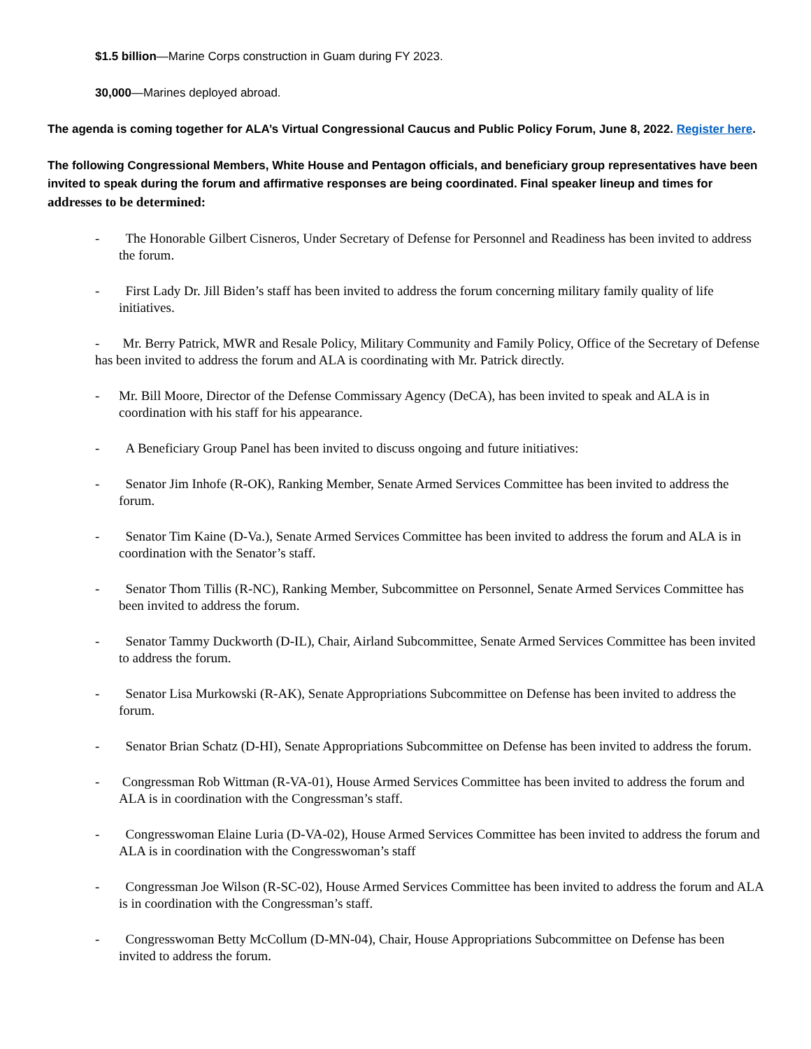$1.5 billion—Marine Corps construction in Guam during FY 2023.
30,000—Marines deployed abroad.
The agenda is coming together for ALA’s Virtual Congressional Caucus and Public Policy Forum, June 8, 2022. Register here.
The following Congressional Members, White House and Pentagon officials, and beneficiary group representatives have been invited to speak during the forum and affirmative responses are being coordinated. Final speaker lineup and times for addresses to be determined:
- The Honorable Gilbert Cisneros, Under Secretary of Defense for Personnel and Readiness has been invited to address the forum.
- First Lady Dr. Jill Biden’s staff has been invited to address the forum concerning military family quality of life initiatives.
- Mr. Berry Patrick, MWR and Resale Policy, Military Community and Family Policy, Office of the Secretary of Defense has been invited to address the forum and ALA is coordinating with Mr. Patrick directly.
- Mr. Bill Moore, Director of the Defense Commissary Agency (DeCA), has been invited to speak and ALA is in coordination with his staff for his appearance.
- A Beneficiary Group Panel has been invited to discuss ongoing and future initiatives:
- Senator Jim Inhofe (R-OK), Ranking Member, Senate Armed Services Committee has been invited to address the forum.
- Senator Tim Kaine (D-Va.), Senate Armed Services Committee has been invited to address the forum and ALA is in coordination with the Senator’s staff.
- Senator Thom Tillis (R-NC), Ranking Member, Subcommittee on Personnel, Senate Armed Services Committee has been invited to address the forum.
- Senator Tammy Duckworth (D-IL), Chair, Airland Subcommittee, Senate Armed Services Committee has been invited to address the forum.
- Senator Lisa Murkowski (R-AK), Senate Appropriations Subcommittee on Defense has been invited to address the forum.
- Senator Brian Schatz (D-HI), Senate Appropriations Subcommittee on Defense has been invited to address the forum.
- Congressman Rob Wittman (R-VA-01), House Armed Services Committee has been invited to address the forum and ALA is in coordination with the Congressman’s staff.
- Congresswoman Elaine Luria (D-VA-02), House Armed Services Committee has been invited to address the forum and ALA is in coordination with the Congresswoman’s staff
- Congressman Joe Wilson (R-SC-02), House Armed Services Committee has been invited to address the forum and ALA is in coordination with the Congressman’s staff.
- Congresswoman Betty McCollum (D-MN-04), Chair, House Appropriations Subcommittee on Defense has been invited to address the forum.